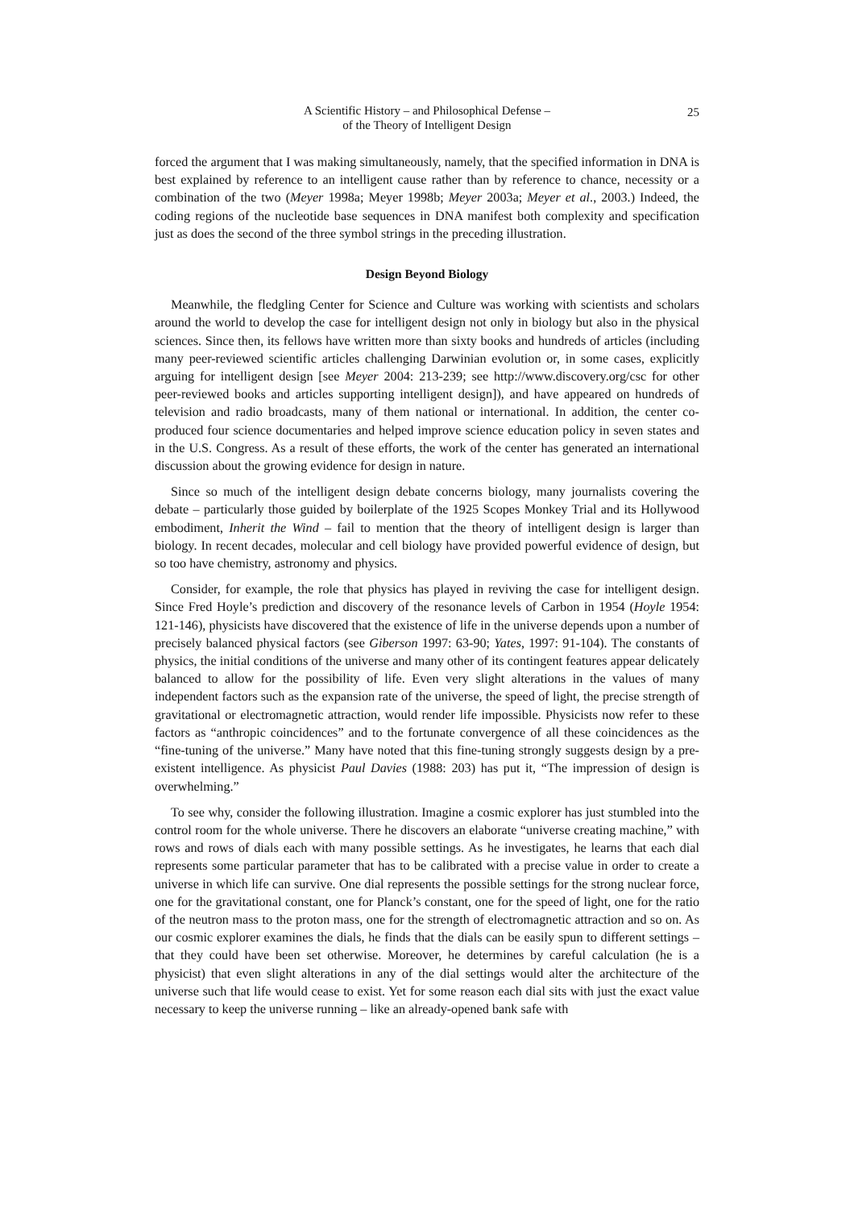25
A Scientific History – and Philosophical Defense –
of the Theory of Intelligent Design
forced the argument that I was making simultaneously, namely, that the specified information in DNA is best explained by reference to an intelligent cause rather than by reference to chance, necessity or a combination of the two (Meyer 1998a; Meyer 1998b; Meyer 2003a; Meyer et al., 2003.) Indeed, the coding regions of the nucleotide base sequences in DNA manifest both complexity and specification just as does the second of the three symbol strings in the preceding illustration.
Design Beyond Biology
Meanwhile, the fledgling Center for Science and Culture was working with scientists and scholars around the world to develop the case for intelligent design not only in biology but also in the physical sciences. Since then, its fellows have written more than sixty books and hundreds of articles (including many peer-reviewed scientific articles challenging Darwinian evolution or, in some cases, explicitly arguing for intelligent design [see Meyer 2004: 213-239; see http://www.discovery.org/csc for other peer-reviewed books and articles supporting intelligent design]), and have appeared on hundreds of television and radio broadcasts, many of them national or international. In addition, the center co-produced four science documentaries and helped improve science education policy in seven states and in the U.S. Congress. As a result of these efforts, the work of the center has generated an international discussion about the growing evidence for design in nature.
Since so much of the intelligent design debate concerns biology, many journalists covering the debate – particularly those guided by boilerplate of the 1925 Scopes Monkey Trial and its Hollywood embodiment, Inherit the Wind – fail to mention that the theory of intelligent design is larger than biology. In recent decades, molecular and cell biology have provided powerful evidence of design, but so too have chemistry, astronomy and physics.
Consider, for example, the role that physics has played in reviving the case for intelligent design. Since Fred Hoyle’s prediction and discovery of the resonance levels of Carbon in 1954 (Hoyle 1954: 121-146), physicists have discovered that the existence of life in the universe depends upon a number of precisely balanced physical factors (see Giberson 1997: 63-90; Yates, 1997: 91-104). The constants of physics, the initial conditions of the universe and many other of its contingent features appear delicately balanced to allow for the possibility of life. Even very slight alterations in the values of many independent factors such as the expansion rate of the universe, the speed of light, the precise strength of gravitational or electromagnetic attraction, would render life impossible. Physicists now refer to these factors as “anthropic coincidences” and to the fortunate convergence of all these coincidences as the “fine-tuning of the universe.” Many have noted that this fine-tuning strongly suggests design by a pre-existent intelligence. As physicist Paul Davies (1988: 203) has put it, “The impression of design is overwhelming.”
To see why, consider the following illustration. Imagine a cosmic explorer has just stumbled into the control room for the whole universe. There he discovers an elaborate “universe creating machine,” with rows and rows of dials each with many possible settings. As he investigates, he learns that each dial represents some particular parameter that has to be calibrated with a precise value in order to create a universe in which life can survive. One dial represents the possible settings for the strong nuclear force, one for the gravitational constant, one for Planck’s constant, one for the speed of light, one for the ratio of the neutron mass to the proton mass, one for the strength of electromagnetic attraction and so on. As our cosmic explorer examines the dials, he finds that the dials can be easily spun to different settings – that they could have been set otherwise. Moreover, he determines by careful calculation (he is a physicist) that even slight alterations in any of the dial settings would alter the architecture of the universe such that life would cease to exist. Yet for some reason each dial sits with just the exact value necessary to keep the universe running – like an already-opened bank safe with